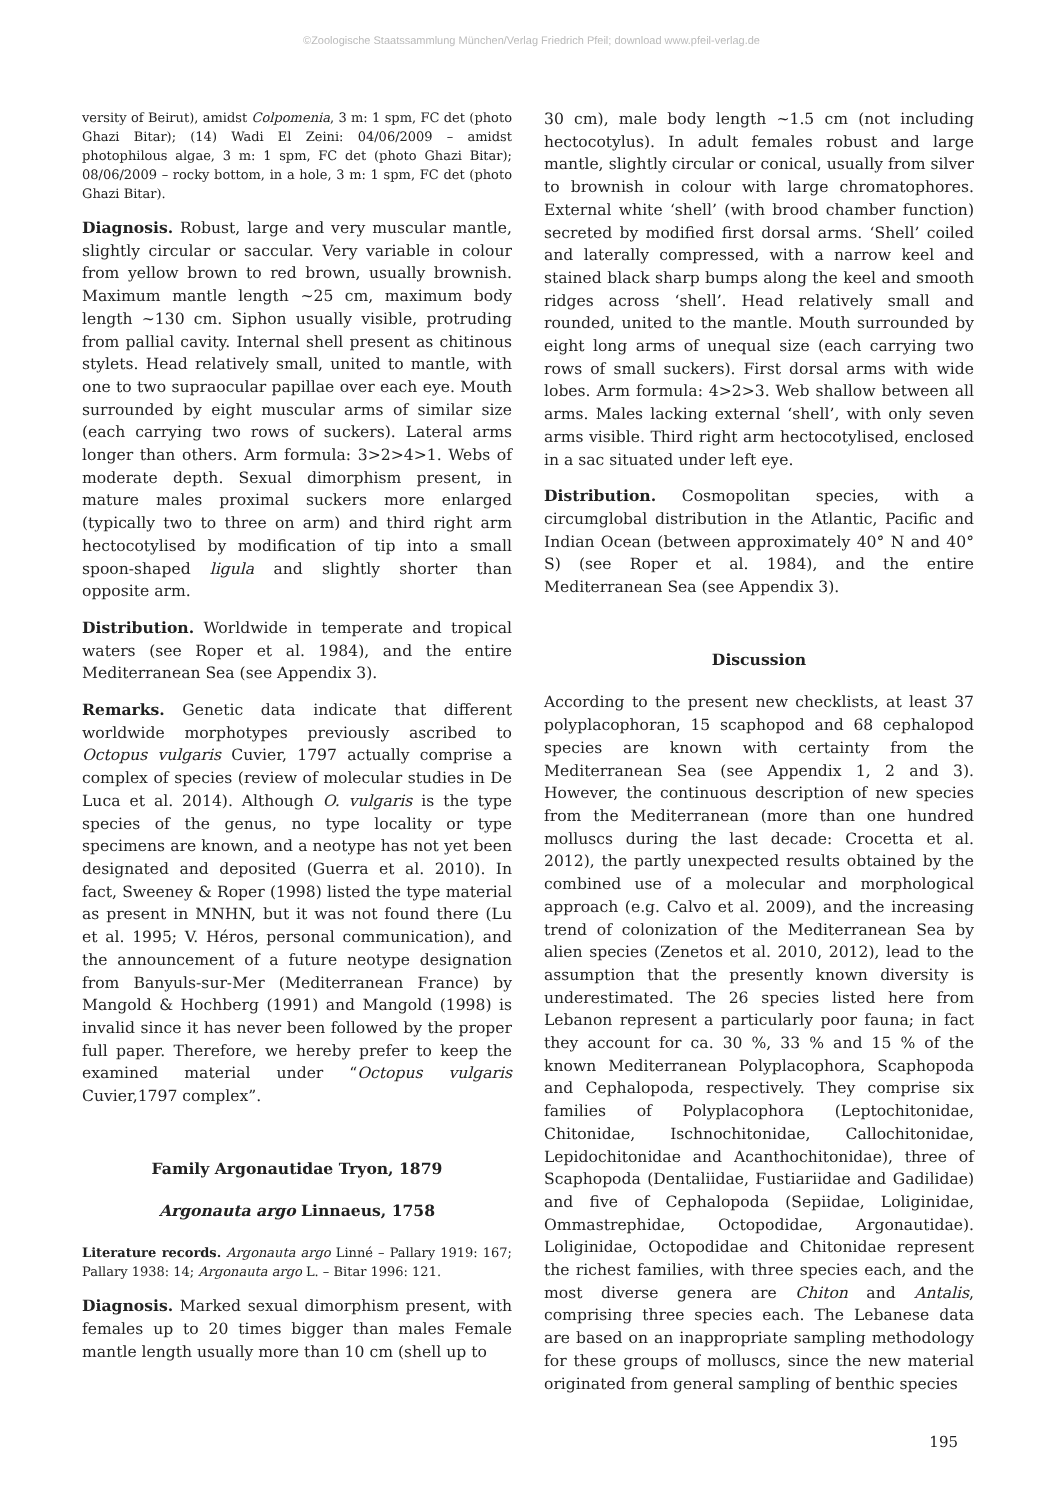©Zoologische Staatssammlung München/Verlag Friedrich Pfeil; download www.pfeil-verlag.de
versity of Beirut), amidst Colpomenia, 3 m: 1 spm, FC det (photo Ghazi Bitar); (14) Wadi El Zeini: 04/06/2009 – amidst photophilous algae, 3 m: 1 spm, FC det (photo Ghazi Bitar); 08/06/2009 – rocky bottom, in a hole, 3 m: 1 spm, FC det (photo Ghazi Bitar).
Diagnosis. Robust, large and very muscular mantle, slightly circular or saccular. Very variable in colour from yellow brown to red brown, usually brownish. Maximum mantle length ~25 cm, maximum body length ~130 cm. Siphon usually visible, protruding from pallial cavity. Internal shell present as chitinous stylets. Head relatively small, united to mantle, with one to two supraocular papillae over each eye. Mouth surrounded by eight muscular arms of similar size (each carrying two rows of suckers). Lateral arms longer than others. Arm formula: 3>2>4>1. Webs of moderate depth. Sexual dimorphism present, in mature males proximal suckers more enlarged (typically two to three on arm) and third right arm hectocotylised by modification of tip into a small spoon-shaped ligula and slightly shorter than opposite arm.
Distribution. Worldwide in temperate and tropical waters (see Roper et al. 1984), and the entire Mediterranean Sea (see Appendix 3).
Remarks. Genetic data indicate that different worldwide morphotypes previously ascribed to Octopus vulgaris Cuvier, 1797 actually comprise a complex of species (review of molecular studies in De Luca et al. 2014). Although O. vulgaris is the type species of the genus, no type locality or type specimens are known, and a neotype has not yet been designated and deposited (Guerra et al. 2010). In fact, Sweeney & Roper (1998) listed the type material as present in MNHN, but it was not found there (Lu et al. 1995; V. Héros, personal communication), and the announcement of a future neotype designation from Banyuls-sur-Mer (Mediterranean France) by Mangold & Hochberg (1991) and Mangold (1998) is invalid since it has never been followed by the proper full paper. Therefore, we hereby prefer to keep the examined material under “Octopus vulgaris Cuvier,1797 complex”.
Family Argonautidae Tryon, 1879
Argonauta argo Linnaeus, 1758
Literature records. Argonauta argo Linné – Pallary 1919: 167; Pallary 1938: 14; Argonauta argo L. – Bitar 1996: 121.
Diagnosis. Marked sexual dimorphism present, with females up to 20 times bigger than males Female mantle length usually more than 10 cm (shell up to
30 cm), male body length ~1.5 cm (not including hectocotylus). In adult females robust and large mantle, slightly circular or conical, usually from silver to brownish in colour with large chromatophores. External white ‘shell’ (with brood chamber function) secreted by modified first dorsal arms. ‘Shell’ coiled and laterally compressed, with a narrow keel and stained black sharp bumps along the keel and smooth ridges across ‘shell’. Head relatively small and rounded, united to the mantle. Mouth surrounded by eight long arms of unequal size (each carrying two rows of small suckers). First dorsal arms with wide lobes. Arm formula: 4>2>3. Web shallow between all arms. Males lacking external ‘shell’, with only seven arms visible. Third right arm hectocotylised, enclosed in a sac situated under left eye.
Distribution. Cosmopolitan species, with a circumglobal distribution in the Atlantic, Pacific and Indian Ocean (between approximately 40° N and 40° S) (see Roper et al. 1984), and the entire Mediterranean Sea (see Appendix 3).
Discussion
According to the present new checklists, at least 37 polyplacophoran, 15 scaphopod and 68 cephalopod species are known with certainty from the Mediterranean Sea (see Appendix 1, 2 and 3). However, the continuous description of new species from the Mediterranean (more than one hundred molluscs during the last decade: Crocetta et al. 2012), the partly unexpected results obtained by the combined use of a molecular and morphological approach (e.g. Calvo et al. 2009), and the increasing trend of colonization of the Mediterranean Sea by alien species (Zenetos et al. 2010, 2012), lead to the assumption that the presently known diversity is underestimated. The 26 species listed here from Lebanon represent a particularly poor fauna; in fact they account for ca. 30 %, 33 % and 15 % of the known Mediterranean Polyplacophora, Scaphopoda and Cephalopoda, respectively. They comprise six families of Polyplacophora (Leptochitonidae, Chitonidae, Ischnochitonidae, Callochitonidae, Lepidochitonidae and Acanthochitonidae), three of Scaphopoda (Dentaliidae, Fustiariidae and Gadilidae) and five of Cephalopoda (Sepiidae, Loliginidae, Ommastrephidae, Octopodidae, Argonautidae). Loliginidae, Octopodidae and Chitonidae represent the richest families, with three species each, and the most diverse genera are Chiton and Antalis, comprising three species each. The Lebanese data are based on an inappropriate sampling methodology for these groups of molluscs, since the new material originated from general sampling of benthic species
195